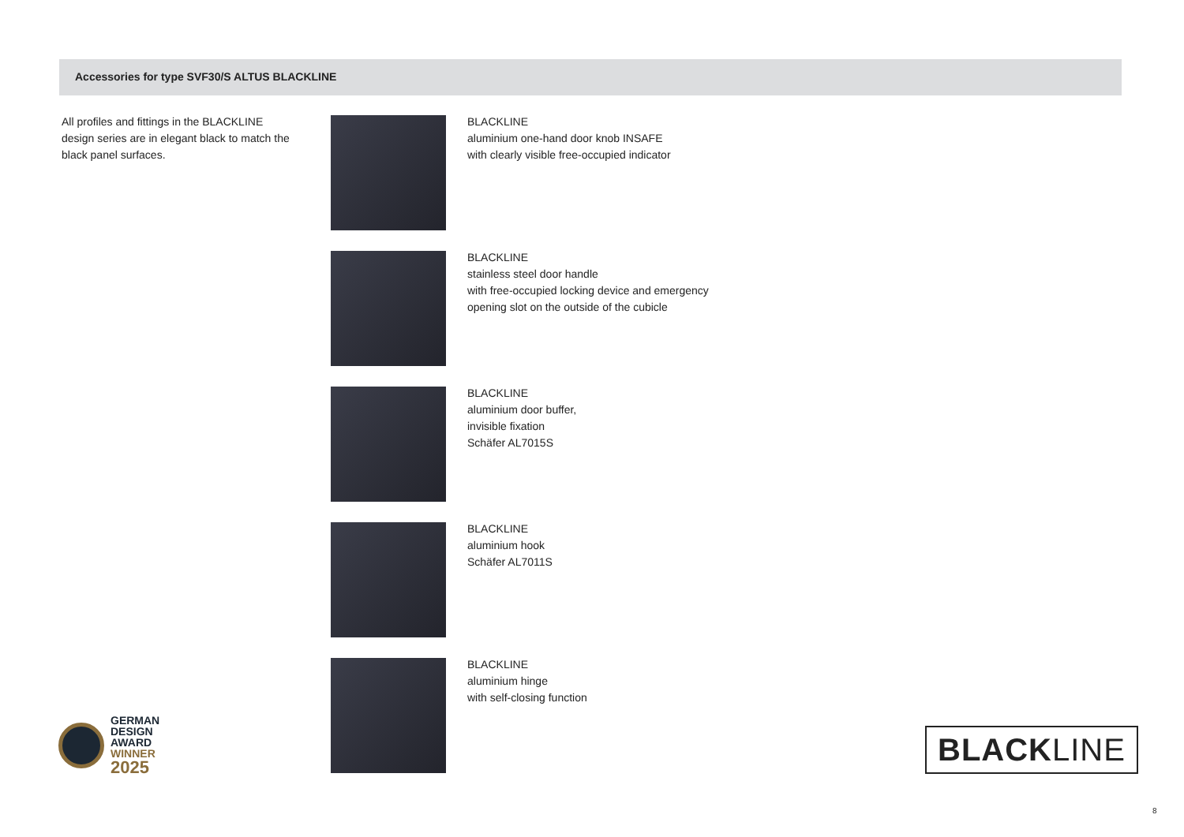Accessories for type SVF30/S ALTUS BLACKLINE
All profiles and fittings in the BLACKLINE design series are in elegant black to match the black panel surfaces.
BLACKLINE
aluminium one-hand door knob INSAFE
with clearly visible free-occupied indicator
BLACKLINE
stainless steel door handle
with free-occupied locking device and emergency
opening slot on the outside of the cubicle
BLACKLINE
aluminium door buffer,
invisible fixation
Schäfer AL7015S
BLACKLINE
aluminium hook
Schäfer AL7011S
BLACKLINE
aluminium hinge
with self-closing function
GERMAN
DESIGN
AWARD
WINNER
2025
BLACKLINE
8